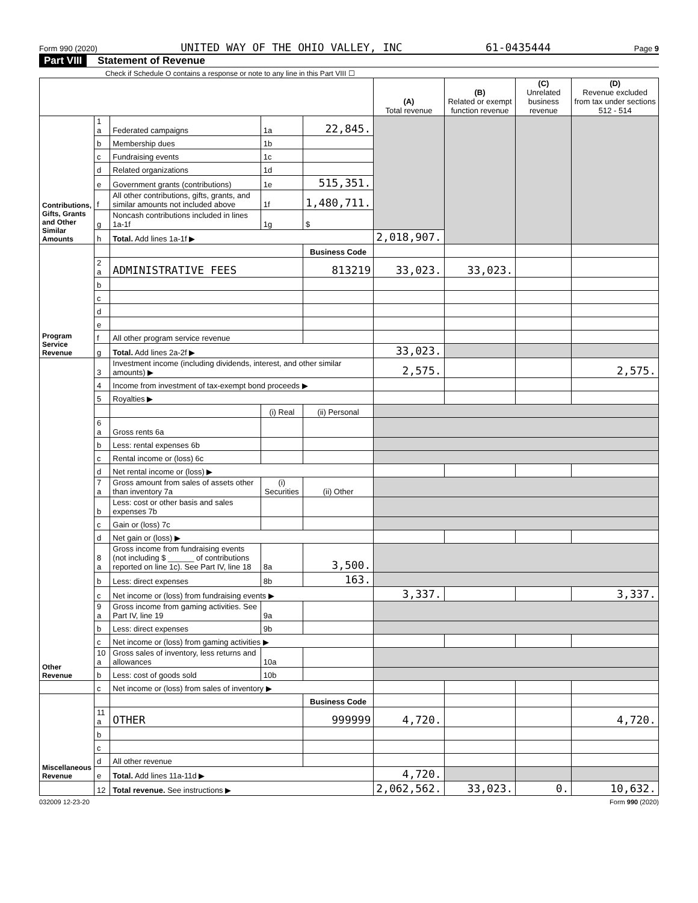Form 990 (2020) UNITED WAY OF THE OHIO VALLEY, INC 61-0435444 Page 9
Part VIII Statement of Revenue
Check if Schedule O contains a response or note to any line in this Part VIII ☐
| | | | | | (A) Total revenue | (B) Related or exempt function revenue | (C) Unrelated business revenue | (D) Revenue excluded from tax under sections 512 - 514 |
| --- | --- | --- | --- | --- | --- | --- | --- | --- |
| Contributions, Gifts, Grants and Other Similar Amounts | 1 a | Federated campaigns | 1a | 22,845. | | | | |
| | b | Membership dues | 1b | | | | | |
| | c | Fundraising events | 1c | | | | | |
| | d | Related organizations | 1d | | | | | |
| | e | Government grants (contributions) | 1e | 515,351. | | | | |
| | f | All other contributions, gifts, grants, and similar amounts not included above | 1f | 1,480,711. | | | | |
| | g | Noncash contributions included in lines 1a-1f | 1g | $ | | | | |
| | h | Total. Add lines 1a-1f ▶ | | | 2,018,907. | | | |
| Program Service Revenue | | | | Business Code | | | | |
| | 2 a | ADMINISTRATIVE FEES | | 813219 | 33,023. | 33,023. | | |
| | b | | | | | | | |
| | c | | | | | | | |
| | d | | | | | | | |
| | e | | | | | | | |
| | f | All other program service revenue | | | | | | |
| | g | Total. Add lines 2a-2f ▶ | | | 33,023. | | | |
| Other Revenue | 3 | Investment income (including dividends, interest, and other similar amounts) ▶ | | | 2,575. | | | 2,575. |
| | 4 | Income from investment of tax-exempt bond proceeds ▶ | | | | | | |
| | 5 | Royalties ▶ | | | | | | |
| | | | (i) Real | (ii) Personal | | | | |
| | 6 a | Gross rents 6a | | | | | | |
| | b | Less: rental expenses 6b | | | | | | |
| | c | Rental income or (loss) 6c | | | | | | |
| | d | Net rental income or (loss) ▶ | | | | | | |
| | 7 a | Gross amount from sales of assets other than inventory 7a | (i) Securities | (ii) Other | | | | |
| | b | Less: cost or other basis and sales expenses 7b | | | | | | |
| | c | Gain or (loss) 7c | | | | | | |
| | d | Net gain or (loss) ▶ | | | | | | |
| | 8 a | Gross income from fundraising events (not including $ ______ of contributions reported on line 1c). See Part IV, line 18 | 8a | 3,500. | | | | |
| | b | Less: direct expenses | 8b | 163. | | | | |
| | c | Net income or (loss) from fundraising events ▶ | | | 3,337. | | | 3,337. |
| | 9 a | Gross income from gaming activities. See Part IV, line 19 | 9a | | | | | |
| | b | Less: direct expenses | 9b | | | | | |
| | c | Net income or (loss) from gaming activities ▶ | | | | | | |
| | 10 a | Gross sales of inventory, less returns and allowances | 10a | | | | | |
| | b | Less: cost of goods sold | 10b | | | | | |
| | c | Net income or (loss) from sales of inventory ▶ | | | | | | |
| Miscellaneous Revenue | | | | Business Code | | | | |
| | 11 a | OTHER | | 999999 | 4,720. | | | 4,720. |
| | b | | | | | | | |
| | c | | | | | | | |
| | d | All other revenue | | | | | | |
| | e | Total. Add lines 11a-11d ▶ | | | 4,720. | | | |
| | 12 | Total revenue. See instructions ▶ | | | 2,062,562. | 33,023. | 0. | 10,632. |
032009 12-23-20 Form 990 (2020)